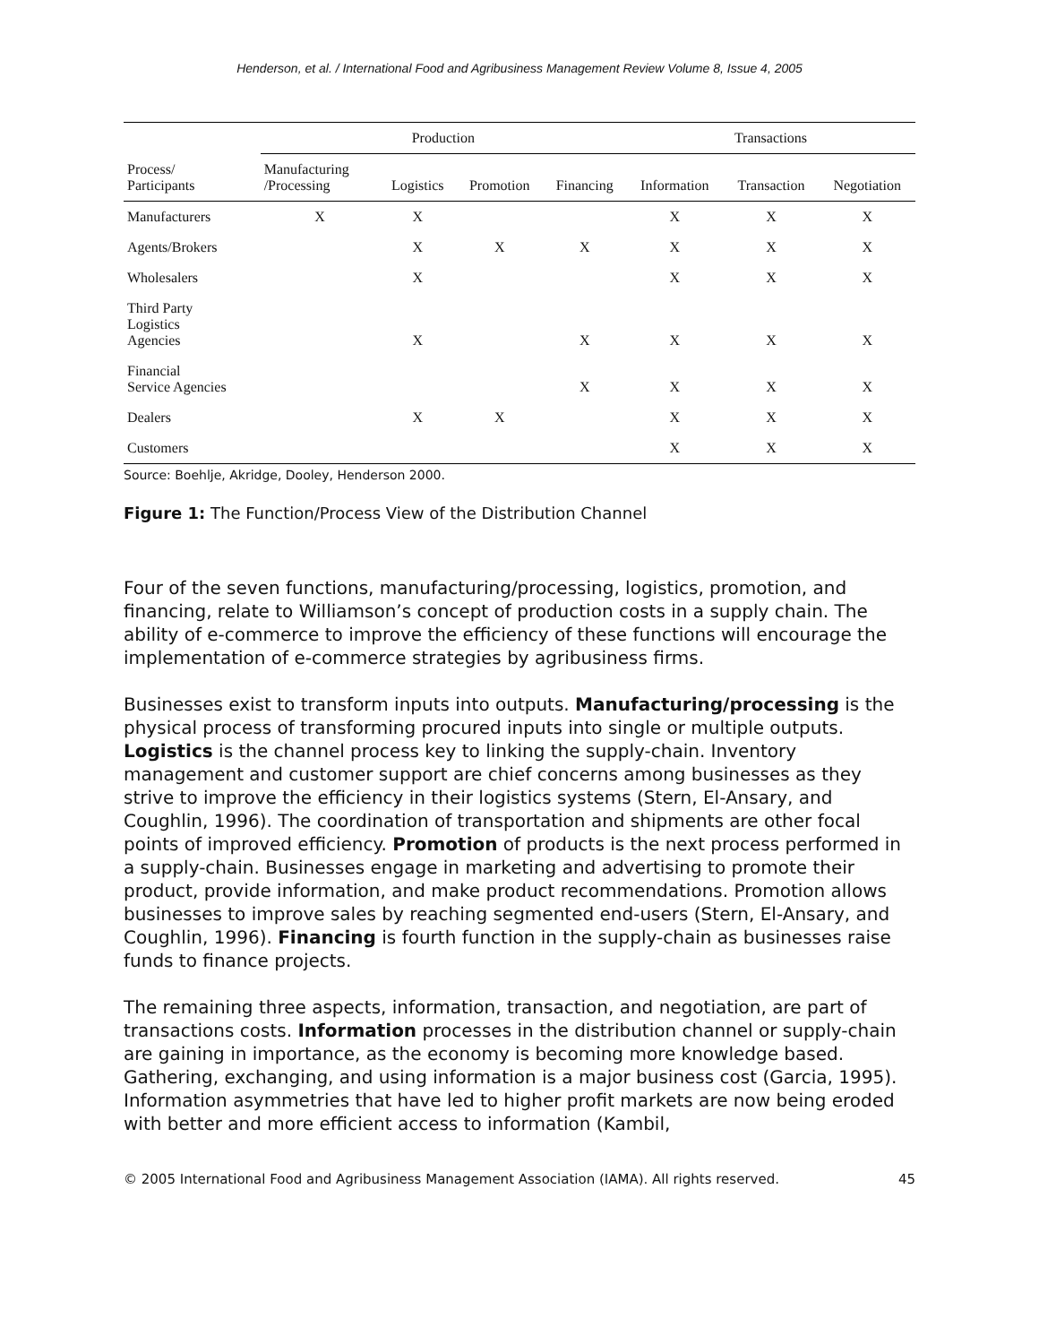Henderson, et al. / International Food and Agribusiness Management Review Volume 8, Issue 4, 2005
| | Production | | | | Transactions | | |
| --- | --- | --- | --- | --- | --- | --- | --- |
| Process/ Participants | Manufacturing /Processing | Logistics | Promotion | Financing | Information | Transaction | Negotiation |
| Manufacturers | X | X | | | X | X | X |
| Agents/Brokers | | X | X | X | X | X | X |
| Wholesalers | | X | | | X | X | X |
| Third Party Logistics Agencies | | X | | X | X | X | X |
| Financial Service Agencies | | | | X | X | X | X |
| Dealers | | X | X | | X | X | X |
| Customers | | | | | X | X | X |
Source: Boehlje, Akridge, Dooley, Henderson 2000.
Figure 1: The Function/Process View of the Distribution Channel
Four of the seven functions, manufacturing/processing, logistics, promotion, and financing, relate to Williamson’s concept of production costs in a supply chain. The ability of e-commerce to improve the efficiency of these functions will encourage the implementation of e-commerce strategies by agribusiness firms.
Businesses exist to transform inputs into outputs. Manufacturing/processing is the physical process of transforming procured inputs into single or multiple outputs. Logistics is the channel process key to linking the supply-chain. Inventory management and customer support are chief concerns among businesses as they strive to improve the efficiency in their logistics systems (Stern, El-Ansary, and Coughlin, 1996). The coordination of transportation and shipments are other focal points of improved efficiency. Promotion of products is the next process performed in a supply-chain. Businesses engage in marketing and advertising to promote their product, provide information, and make product recommendations. Promotion allows businesses to improve sales by reaching segmented end-users (Stern, El-Ansary, and Coughlin, 1996). Financing is fourth function in the supply-chain as businesses raise funds to finance projects.
The remaining three aspects, information, transaction, and negotiation, are part of transactions costs. Information processes in the distribution channel or supply-chain are gaining in importance, as the economy is becoming more knowledge based. Gathering, exchanging, and using information is a major business cost (Garcia, 1995). Information asymmetries that have led to higher profit markets are now being eroded with better and more efficient access to information (Kambil,
© 2005 International Food and Agribusiness Management Association (IAMA). All rights reserved. 45